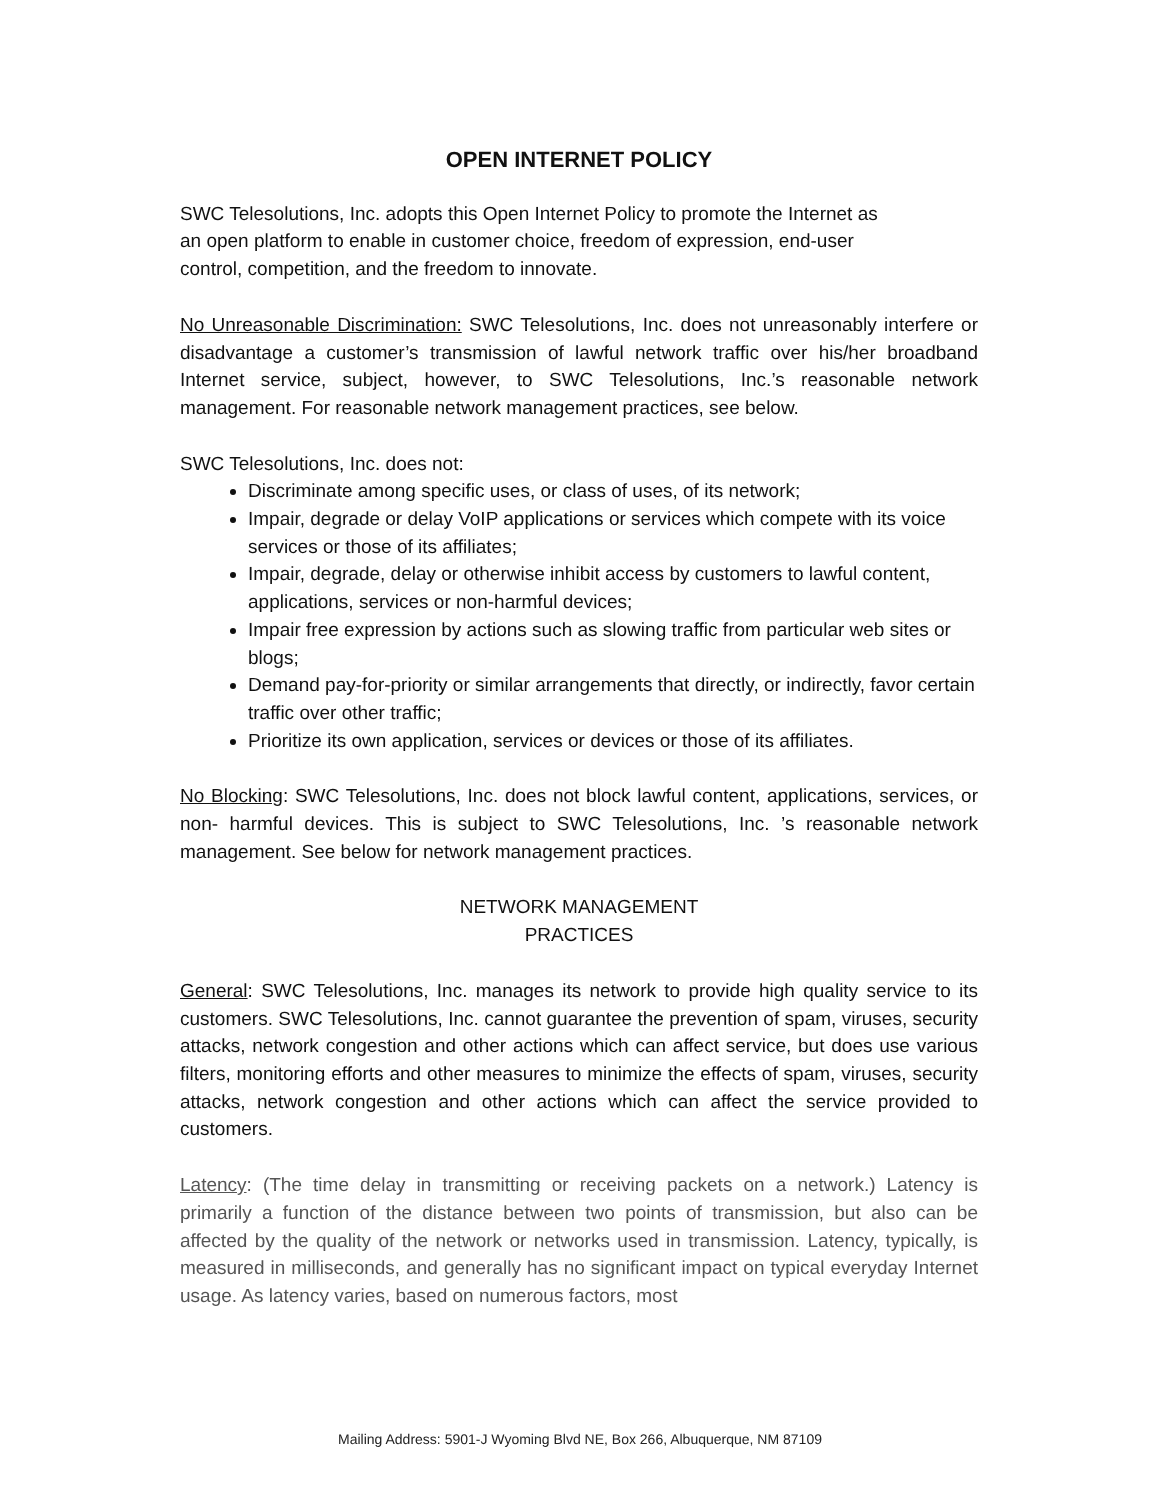OPEN INTERNET POLICY
SWC Telesolutions, Inc. adopts this Open Internet Policy to promote the Internet as
an open platform to enable in customer choice, freedom of expression, end-user
control, competition, and the freedom to innovate.
No Unreasonable Discrimination: SWC Telesolutions, Inc. does not unreasonably interfere or disadvantage a customer’s transmission of lawful network traffic over his/her broadband Internet service, subject, however, to SWC Telesolutions, Inc.’s reasonable network management. For reasonable network management practices, see below.
SWC Telesolutions, Inc. does not:
Discriminate among specific uses, or class of uses, of its network;
Impair, degrade or delay VoIP applications or services which compete with its voice services or those of its affiliates;
Impair, degrade, delay or otherwise inhibit access by customers to lawful content, applications, services or non-harmful devices;
Impair free expression by actions such as slowing traffic from particular web sites or blogs;
Demand pay-for-priority or similar arrangements that directly, or indirectly, favor certain traffic over other traffic;
Prioritize its own application, services or devices or those of its affiliates.
No Blocking: SWC Telesolutions, Inc. does not block lawful content, applications, services, or non- harmful devices. This is subject to SWC Telesolutions, Inc. ’s reasonable network management. See below for network management practices.
NETWORK MANAGEMENT
PRACTICES
General: SWC Telesolutions, Inc. manages its network to provide high quality service to its customers. SWC Telesolutions, Inc. cannot guarantee the prevention of spam, viruses, security attacks, network congestion and other actions which can affect service, but does use various filters, monitoring efforts and other measures to minimize the effects of spam, viruses, security attacks, network congestion and other actions which can affect the service provided to customers.
Latency: (The time delay in transmitting or receiving packets on a network.) Latency is primarily a function of the distance between two points of transmission, but also can be affected by the quality of the network or networks used in transmission. Latency, typically, is measured in milliseconds, and generally has no significant impact on typical everyday Internet usage. As latency varies, based on numerous factors, most
Mailing Address: 5901-J Wyoming Blvd NE, Box 266, Albuquerque, NM 87109